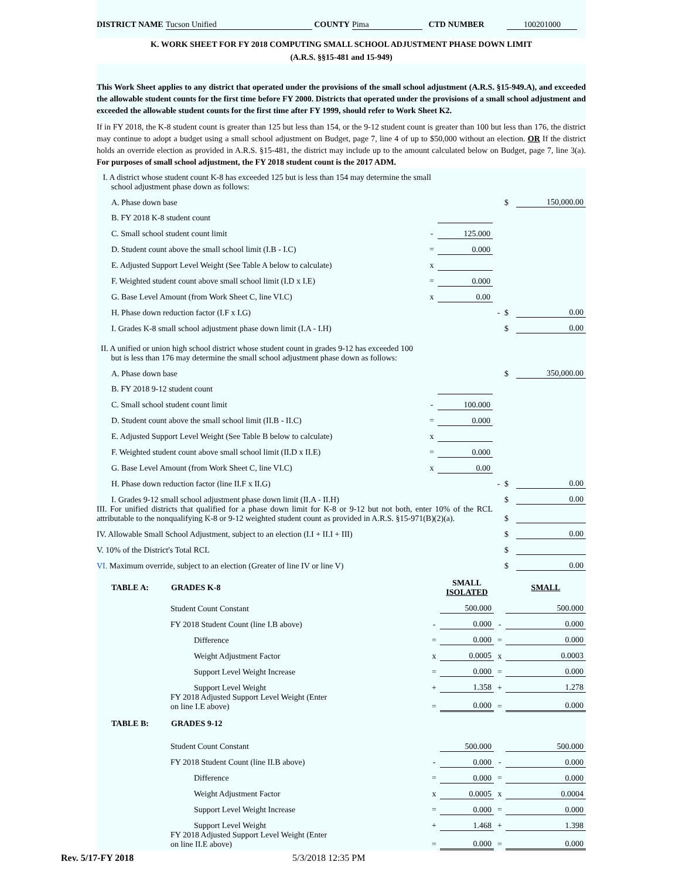DISTRICT NAME Tucson Unified COUNTY Pima CTD NUMBER 100201000
K. WORK SHEET FOR FY 2018 COMPUTING SMALL SCHOOL ADJUSTMENT PHASE DOWN LIMIT
(A.R.S. §§15-481 and 15-949)
This Work Sheet applies to any district that operated under the provisions of the small school adjustment (A.R.S. §15-949.A), and exceeded the allowable student counts for the first time before FY 2000. Districts that operated under the provisions of a small school adjustment and exceeded the allowable student counts for the first time after FY 1999, should refer to Work Sheet K2.
If in FY 2018, the K-8 student count is greater than 125 but less than 154, or the 9-12 student count is greater than 100 but less than 176, the district may continue to adopt a budget using a small school adjustment on Budget, page 7, line 4 of up to $50,000 without an election. OR If the district holds an override election as provided in A.R.S. §15-481, the district may include up to the amount calculated below on Budget, page 7, line 3(a). For purposes of small school adjustment, the FY 2018 student count is the 2017 ADM.
| I. A district whose student count K-8 has exceeded 125 but is less than 154 may determine the small school adjustment phase down as follows: | | | | | |
| A. Phase down base | | | | $ | 150,000.00 |
| B. FY 2018 K-8 student count | | | | | |
| C. Small school student count limit | - | 125.000 | | | |
| D. Student count above the small school limit (I.B - I.C) | = | 0.000 | | | |
| E. Adjusted Support Level Weight (See Table A below to calculate) | x | | | | |
| F. Weighted student count above small school limit (I.D x I.E) | = | 0.000 | | | |
| G. Base Level Amount (from Work Sheet C, line VI.C) | x | 0.00 | | | |
| H. Phase down reduction factor (I.F x I.G) | | | - | $ | 0.00 |
| I. Grades K-8 small school adjustment phase down limit (I.A - I.H) | | | | $ | 0.00 |
| II. A unified or union high school district whose student count in grades 9-12 has exceeded 100 but is less than 176 may determine the small school adjustment phase down as follows: | | | | | |
| A. Phase down base | | | | $ | 350,000.00 |
| B. FY 2018 9-12 student count | | | | | |
| C. Small school student count limit | - | 100.000 | | | |
| D. Student count above the small school limit (II.B - II.C) | = | 0.000 | | | |
| E. Adjusted Support Level Weight (See Table B below to calculate) | x | | | | |
| F. Weighted student count above small school limit (II.D x II.E) | = | 0.000 | | | |
| G. Base Level Amount (from Work Sheet C, line VI.C) | x | 0.00 | | | |
| H. Phase down reduction factor (line II.F x II.G) | | | - | $ | 0.00 |
| I. Grades 9-12 small school adjustment phase down limit (II.A - II.H) | | | | $ | 0.00 |
| III. For unified districts that qualified for a phase down limit for K-8 or 9-12 but not both, enter 10% of the RCL attributable to the nonqualifying K-8 or 9-12 weighted student count as provided in A.R.S. §15-971(B)(2)(a). | | | | $ | |
| IV. Allowable Small School Adjustment, subject to an election (I.I + II.I + III) | | | | $ | 0.00 |
| V. 10% of the District's Total RCL | | | | $ | |
| VI. Maximum override, subject to an election (Greater of line IV or line V) | | | | $ | 0.00 |
| TABLE A: | GRADES K-8 | | SMALL ISOLATED | | SMALL |
| | Student Count Constant | | 500.000 | | 500.000 |
| | FY 2018 Student Count (line I.B above) | - | 0.000 | - | 0.000 |
| | Difference | = | 0.000 | = | 0.000 |
| | Weight Adjustment Factor | x | 0.0005 | x | 0.0003 |
| | Support Level Weight Increase | = | 0.000 | = | 0.000 |
| | Support Level Weight | + | 1.358 | + | 1.278 |
| | FY 2018 Adjusted Support Level Weight (Enter on line I.E above) | = | 0.000 | = | 0.000 |
| TABLE B: | GRADES 9-12 | | | | |
| | Student Count Constant | | 500.000 | | 500.000 |
| | FY 2018 Student Count (line II.B above) | - | 0.000 | - | 0.000 |
| | Difference | = | 0.000 | = | 0.000 |
| | Weight Adjustment Factor | x | 0.0005 | x | 0.0004 |
| | Support Level Weight Increase | = | 0.000 | = | 0.000 |
| | Support Level Weight | + | 1.468 | + | 1.398 |
| | FY 2018 Adjusted Support Level Weight (Enter on line II.E above) | = | 0.000 | = | 0.000 |
Rev. 5/17-FY 2018 5/3/2018 12:35 PM